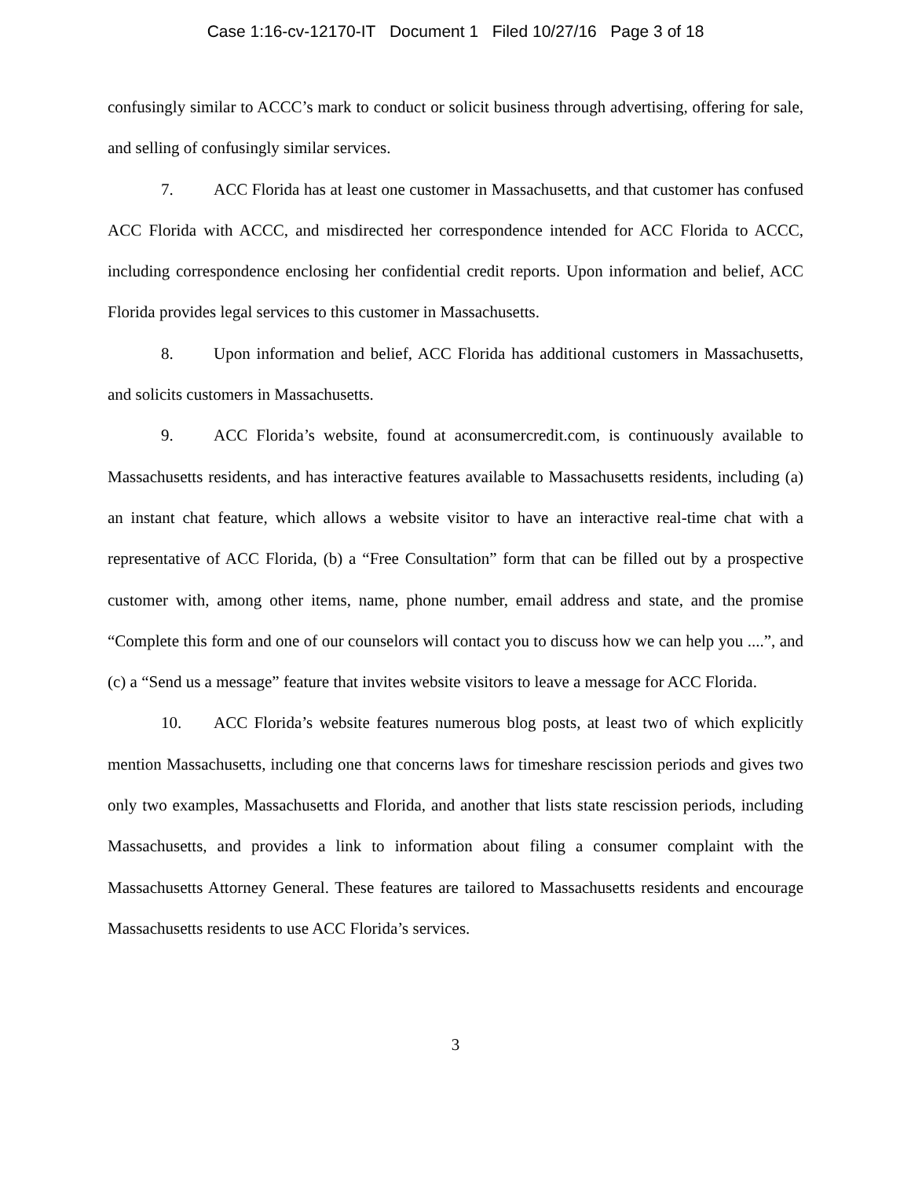Case 1:16-cv-12170-IT Document 1 Filed 10/27/16 Page 3 of 18
confusingly similar to ACCC’s mark to conduct or solicit business through advertising, offering for sale, and selling of confusingly similar services.
7. ACC Florida has at least one customer in Massachusetts, and that customer has confused ACC Florida with ACCC, and misdirected her correspondence intended for ACC Florida to ACCC, including correspondence enclosing her confidential credit reports. Upon information and belief, ACC Florida provides legal services to this customer in Massachusetts.
8. Upon information and belief, ACC Florida has additional customers in Massachusetts, and solicits customers in Massachusetts.
9. ACC Florida’s website, found at aconsumercredit.com, is continuously available to Massachusetts residents, and has interactive features available to Massachusetts residents, including (a) an instant chat feature, which allows a website visitor to have an interactive real-time chat with a representative of ACC Florida, (b) a “Free Consultation” form that can be filled out by a prospective customer with, among other items, name, phone number, email address and state, and the promise “Complete this form and one of our counselors will contact you to discuss how we can help you ....”, and (c) a “Send us a message” feature that invites website visitors to leave a message for ACC Florida.
10. ACC Florida’s website features numerous blog posts, at least two of which explicitly mention Massachusetts, including one that concerns laws for timeshare rescission periods and gives two only two examples, Massachusetts and Florida, and another that lists state rescission periods, including Massachusetts, and provides a link to information about filing a consumer complaint with the Massachusetts Attorney General. These features are tailored to Massachusetts residents and encourage Massachusetts residents to use ACC Florida’s services.
3